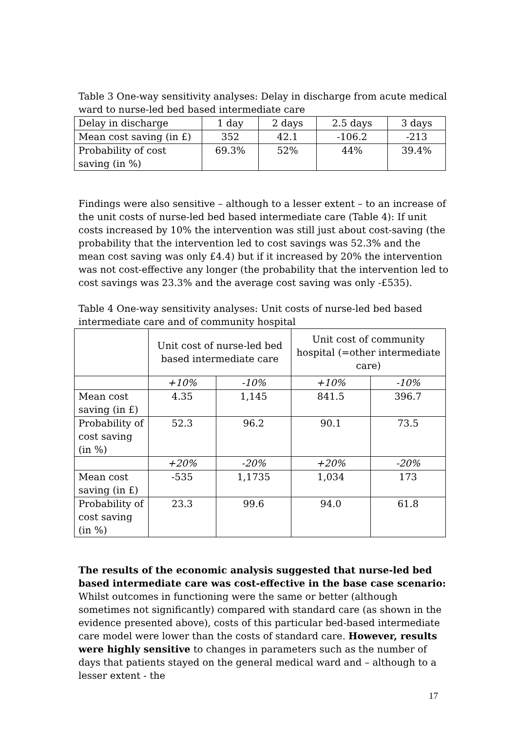Table 3 One-way sensitivity analyses: Delay in discharge from acute medical ward to nurse-led bed based intermediate care
| Delay in discharge | 1 day | 2 days | 2.5 days | 3 days |
| Mean cost saving (in £) | 352 | 42.1 | -106.2 | -213 |
| Probability of cost saving (in %) | 69.3% | 52% | 44% | 39.4% |
Findings were also sensitive – although to a lesser extent – to an increase of the unit costs of nurse-led bed based intermediate care (Table 4): If unit costs increased by 10% the intervention was still just about cost-saving (the probability that the intervention led to cost savings was 52.3% and the mean cost saving was only £4.4) but if it increased by 20% the intervention was not cost-effective any longer (the probability that the intervention led to cost savings was 23.3% and the average cost saving was only -£535).
Table 4 One-way sensitivity analyses: Unit costs of nurse-led bed based intermediate care and of community hospital
| | Unit cost of nurse-led bed based intermediate care | | Unit cost of community hospital (=other intermediate care) | |
| | +10% | -10% | +10% | -10% |
| Mean cost saving (in £) | 4.35 | 1,145 | 841.5 | 396.7 |
| Probability of cost saving (in %) | 52.3 | 96.2 | 90.1 | 73.5 |
| | +20% | -20% | +20% | -20% |
| Mean cost saving (in £) | -535 | 1,1735 | 1,034 | 173 |
| Probability of cost saving (in %) | 23.3 | 99.6 | 94.0 | 61.8 |
The results of the economic analysis suggested that nurse-led bed based intermediate care was cost-effective in the base case scenario: Whilst outcomes in functioning were the same or better (although sometimes not significantly) compared with standard care (as shown in the evidence presented above), costs of this particular bed-based intermediate care model were lower than the costs of standard care. However, results were highly sensitive to changes in parameters such as the number of days that patients stayed on the general medical ward and – although to a lesser extent - the
17